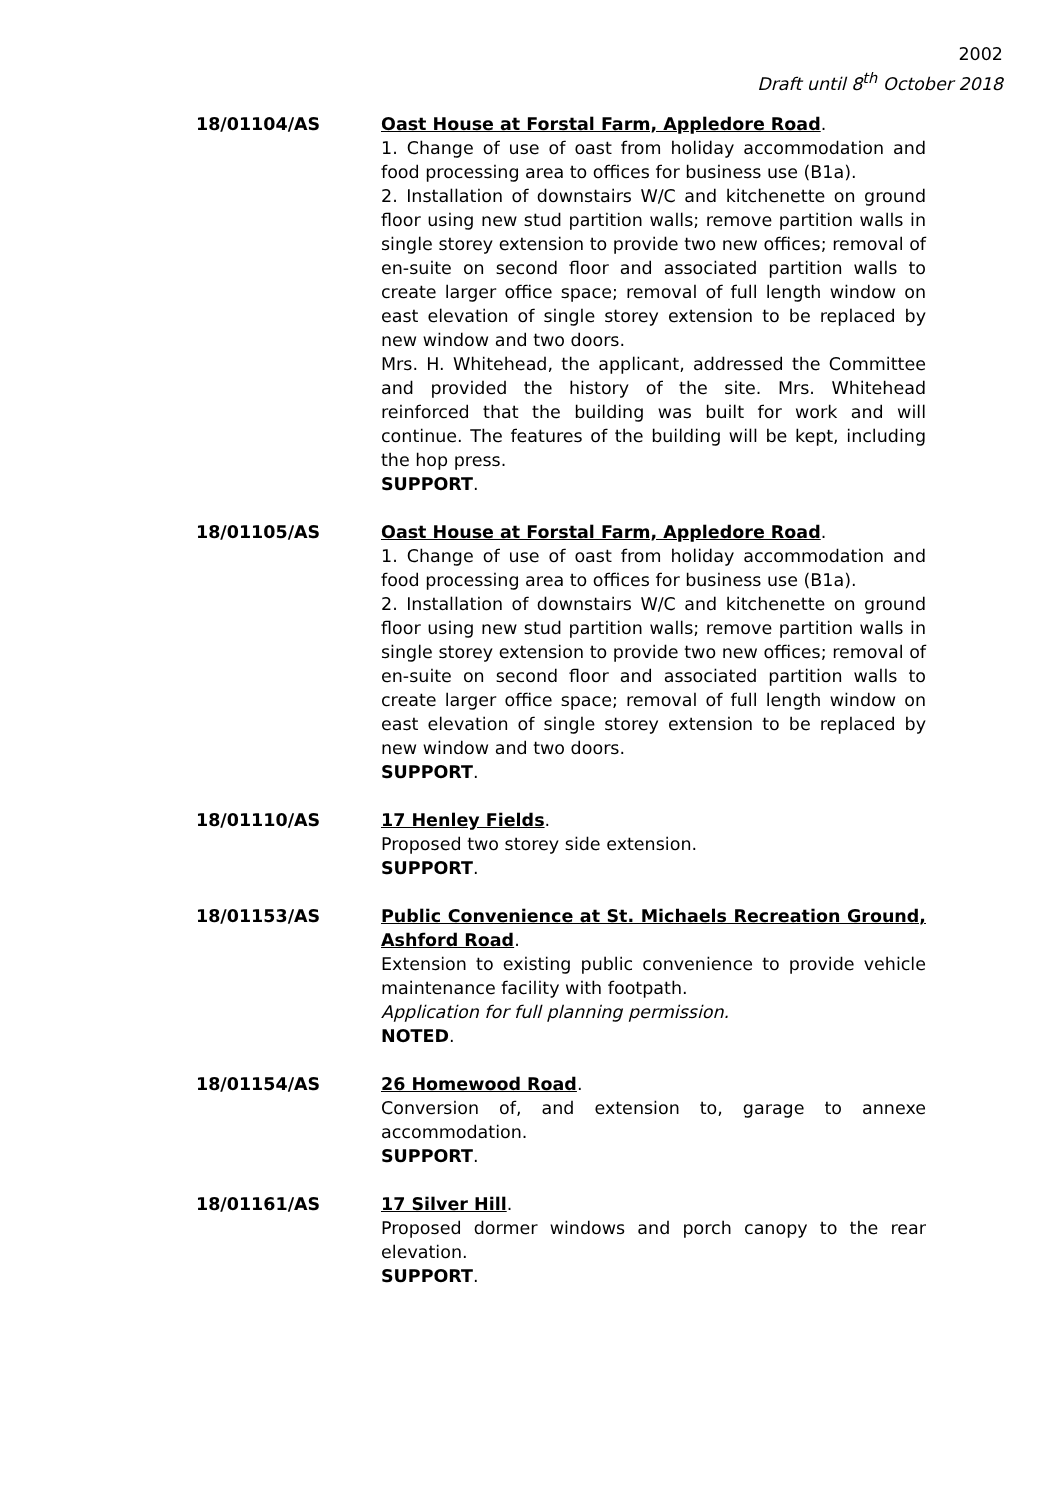2002
Draft until 8<sup>th</sup> October 2018
18/01104/AS Oast House at Forstal Farm, Appledore Road.
1. Change of use of oast from holiday accommodation and food processing area to offices for business use (B1a).
2. Installation of downstairs W/C and kitchenette on ground floor using new stud partition walls; remove partition walls in single storey extension to provide two new offices; removal of en-suite on second floor and associated partition walls to create larger office space; removal of full length window on east elevation of single storey extension to be replaced by new window and two doors.
Mrs. H. Whitehead, the applicant, addressed the Committee and provided the history of the site. Mrs. Whitehead reinforced that the building was built for work and will continue. The features of the building will be kept, including the hop press.
SUPPORT.
18/01105/AS Oast House at Forstal Farm, Appledore Road.
1. Change of use of oast from holiday accommodation and food processing area to offices for business use (B1a).
2. Installation of downstairs W/C and kitchenette on ground floor using new stud partition walls; remove partition walls in single storey extension to provide two new offices; removal of en-suite on second floor and associated partition walls to create larger office space; removal of full length window on east elevation of single storey extension to be replaced by new window and two doors.
SUPPORT.
18/01110/AS 17 Henley Fields.
Proposed two storey side extension.
SUPPORT.
18/01153/AS Public Convenience at St. Michaels Recreation Ground, Ashford Road.
Extension to existing public convenience to provide vehicle maintenance facility with footpath.
Application for full planning permission.
NOTED.
18/01154/AS 26 Homewood Road.
Conversion of, and extension to, garage to annexe accommodation.
SUPPORT.
18/01161/AS 17 Silver Hill.
Proposed dormer windows and porch canopy to the rear elevation.
SUPPORT.